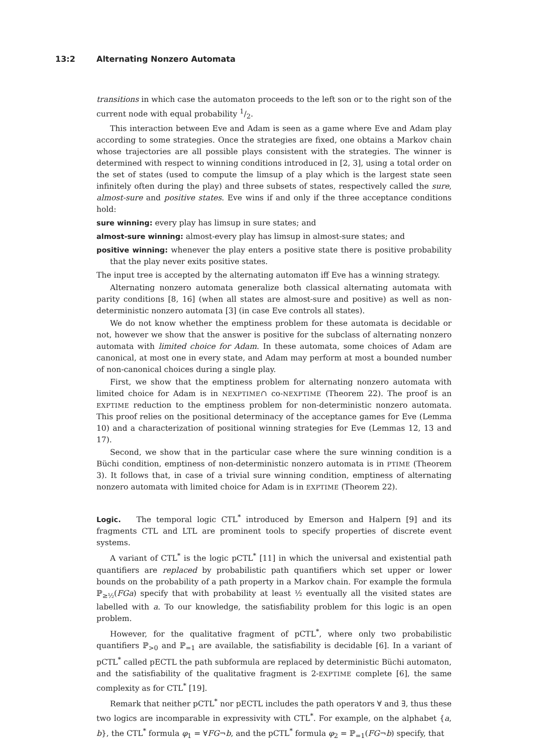13:2 Alternating Nonzero Automata
transitions in which case the automaton proceeds to the left son or to the right son of the current node with equal probability 1/2.
This interaction between Eve and Adam is seen as a game where Eve and Adam play according to some strategies. Once the strategies are fixed, one obtains a Markov chain whose trajectories are all possible plays consistent with the strategies. The winner is determined with respect to winning conditions introduced in [2, 3], using a total order on the set of states (used to compute the limsup of a play which is the largest state seen infinitely often during the play) and three subsets of states, respectively called the sure, almost-sure and positive states. Eve wins if and only if the three acceptance conditions hold:
sure winning: every play has limsup in sure states; and
almost-sure winning: almost-every play has limsup in almost-sure states; and
positive winning: whenever the play enters a positive state there is positive probability that the play never exits positive states.
The input tree is accepted by the alternating automaton iff Eve has a winning strategy.
Alternating nonzero automata generalize both classical alternating automata with parity conditions [8, 16] (when all states are almost-sure and positive) as well as non-deterministic nonzero automata [3] (in case Eve controls all states).
We do not know whether the emptiness problem for these automata is decidable or not, however we show that the answer is positive for the subclass of alternating nonzero automata with limited choice for Adam. In these automata, some choices of Adam are canonical, at most one in every state, and Adam may perform at most a bounded number of non-canonical choices during a single play.
First, we show that the emptiness problem for alternating nonzero automata with limited choice for Adam is in NEXPTIME∩ co-NEXPTIME (Theorem 22). The proof is an EXPTIME reduction to the emptiness problem for non-deterministic nonzero automata. This proof relies on the positional determinacy of the acceptance games for Eve (Lemma 10) and a characterization of positional winning strategies for Eve (Lemmas 12, 13 and 17).
Second, we show that in the particular case where the sure winning condition is a Büchi condition, emptiness of non-deterministic nonzero automata is in PTIME (Theorem 3). It follows that, in case of a trivial sure winning condition, emptiness of alternating nonzero automata with limited choice for Adam is in EXPTIME (Theorem 22).
Logic. The temporal logic CTL<sup>*</sup> introduced by Emerson and Halpern [9] and its fragments CTL and LTL are prominent tools to specify properties of discrete event systems.
A variant of CTL<sup>*</sup> is the logic pCTL<sup>*</sup> [11] in which the universal and existential path quantifiers are replaced by probabilistic path quantifiers which set upper or lower bounds on the probability of a path property in a Markov chain. For example the formula ℙ<sub>≥½</sub>(FGa) specify that with probability at least ½ eventually all the visited states are labelled with a. To our knowledge, the satisfiability problem for this logic is an open problem.
However, for the qualitative fragment of pCTL<sup>*</sup>, where only two probabilistic quantifiers ℙ<sub>>0</sub> and ℙ<sub>=1</sub> are available, the satisfiability is decidable [6]. In a variant of pCTL<sup>*</sup> called pECTL the path subformula are replaced by deterministic Büchi automaton, and the satisfiability of the qualitative fragment is 2-EXPTIME complete [6], the same complexity as for CTL<sup>*</sup> [19].
Remark that neither pCTL<sup>*</sup> nor pECTL includes the path operators ∀ and ∃, thus these two logics are incomparable in expressivity with CTL<sup>*</sup>. For example, on the alphabet {a, b}, the CTL<sup>*</sup> formula φ<sub>1</sub> = ∀FG¬b, and the pCTL<sup>*</sup> formula φ<sub>2</sub> = ℙ<sub>=1</sub>(FG¬b) specify, that